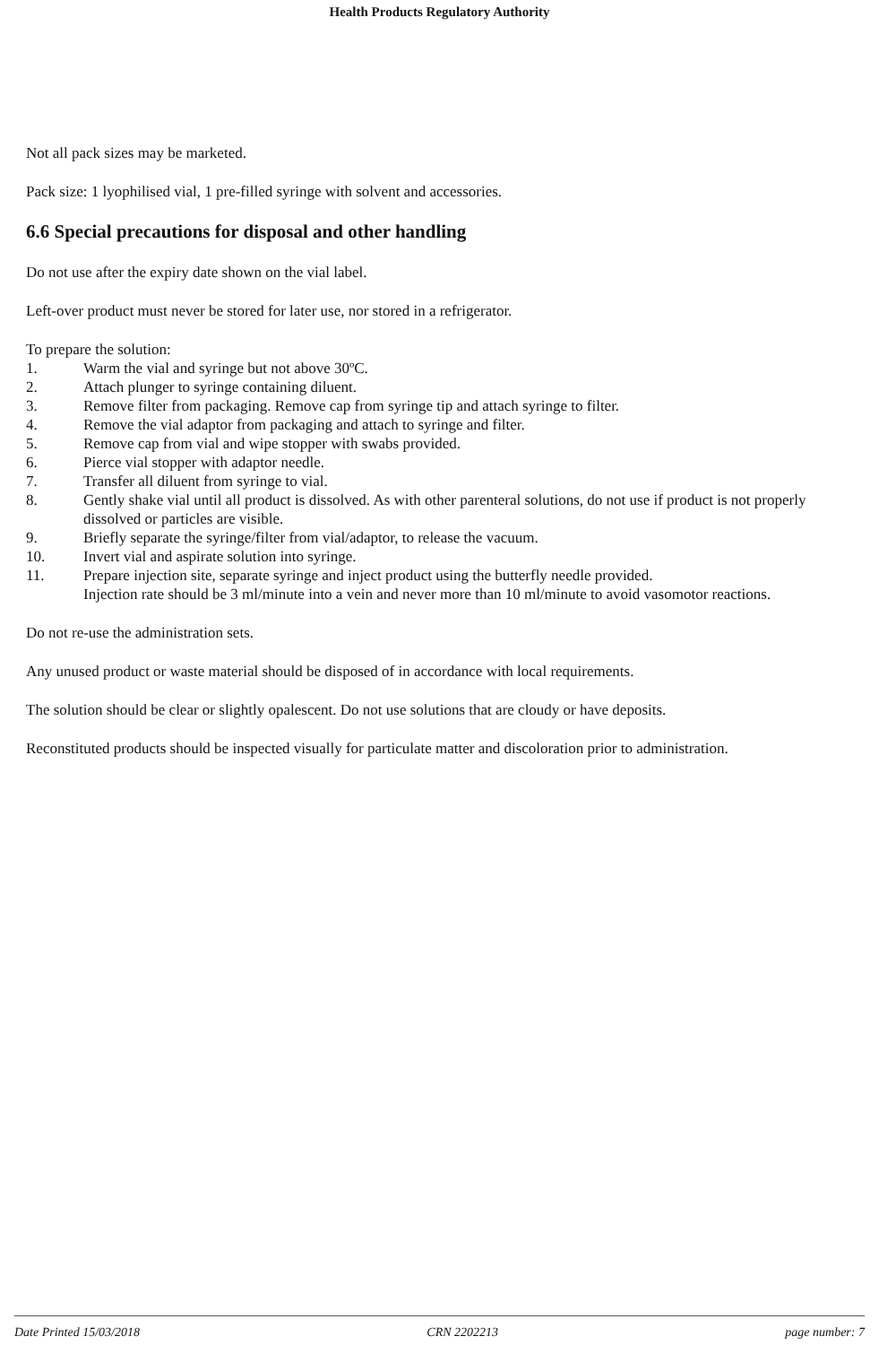Health Products Regulatory Authority
Not all pack sizes may be marketed.
Pack size: 1 lyophilised vial, 1 pre-filled syringe with solvent and accessories.
6.6 Special precautions for disposal and other handling
Do not use after the expiry date shown on the vial label.
Left-over product must never be stored for later use, nor stored in a refrigerator.
To prepare the solution:
1. Warm the vial and syringe but not above 30ºC.
2. Attach plunger to syringe containing diluent.
3. Remove filter from packaging. Remove cap from syringe tip and attach syringe to filter.
4. Remove the vial adaptor from packaging and attach to syringe and filter.
5. Remove cap from vial and wipe stopper with swabs provided.
6. Pierce vial stopper with adaptor needle.
7. Transfer all diluent from syringe to vial.
8. Gently shake vial until all product is dissolved. As with other parenteral solutions, do not use if product is not properly dissolved or particles are visible.
9. Briefly separate the syringe/filter from vial/adaptor, to release the vacuum.
10. Invert vial and aspirate solution into syringe.
11. Prepare injection site, separate syringe and inject product using the butterfly needle provided.
Injection rate should be 3 ml/minute into a vein and never more than 10 ml/minute to avoid vasomotor reactions.
Do not re-use the administration sets.
Any unused product or waste material should be disposed of in accordance with local requirements.
The solution should be clear or slightly opalescent. Do not use solutions that are cloudy or have deposits.
Reconstituted products should be inspected visually for particulate matter and discoloration prior to administration.
Date Printed 15/03/2018 CRN 2202213 page number: 7